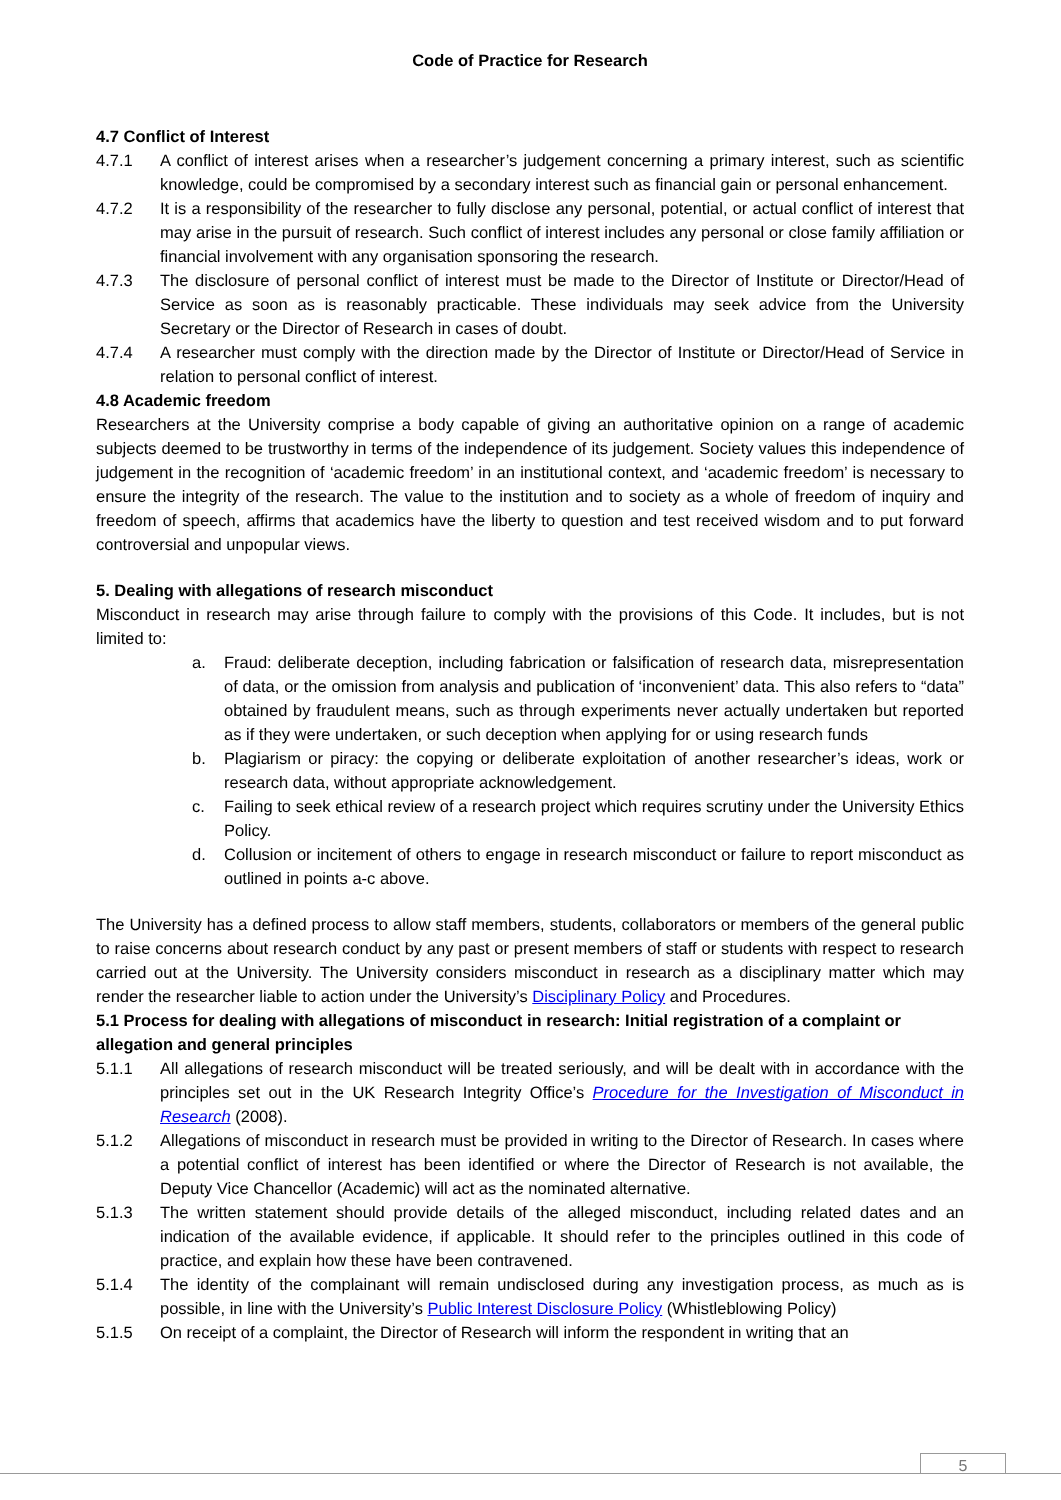Code of Practice for Research
4.7 Conflict of Interest
4.7.1 A conflict of interest arises when a researcher’s judgement concerning a primary interest, such as scientific knowledge, could be compromised by a secondary interest such as financial gain or personal enhancement.
4.7.2 It is a responsibility of the researcher to fully disclose any personal, potential, or actual conflict of interest that may arise in the pursuit of research. Such conflict of interest includes any personal or close family affiliation or financial involvement with any organisation sponsoring the research.
4.7.3 The disclosure of personal conflict of interest must be made to the Director of Institute or Director/Head of Service as soon as is reasonably practicable. These individuals may seek advice from the University Secretary or the Director of Research in cases of doubt.
4.7.4 A researcher must comply with the direction made by the Director of Institute or Director/Head of Service in relation to personal conflict of interest.
4.8 Academic freedom
Researchers at the University comprise a body capable of giving an authoritative opinion on a range of academic subjects deemed to be trustworthy in terms of the independence of its judgement. Society values this independence of judgement in the recognition of ‘academic freedom’ in an institutional context, and ‘academic freedom’ is necessary to ensure the integrity of the research. The value to the institution and to society as a whole of freedom of inquiry and freedom of speech, affirms that academics have the liberty to question and test received wisdom and to put forward controversial and unpopular views.
5. Dealing with allegations of research misconduct
Misconduct in research may arise through failure to comply with the provisions of this Code. It includes, but is not limited to:
a. Fraud: deliberate deception, including fabrication or falsification of research data, misrepresentation of data, or the omission from analysis and publication of ‘inconvenient’ data. This also refers to “data” obtained by fraudulent means, such as through experiments never actually undertaken but reported as if they were undertaken, or such deception when applying for or using research funds
b. Plagiarism or piracy: the copying or deliberate exploitation of another researcher’s ideas, work or research data, without appropriate acknowledgement.
c. Failing to seek ethical review of a research project which requires scrutiny under the University Ethics Policy.
d. Collusion or incitement of others to engage in research misconduct or failure to report misconduct as outlined in points a-c above.
The University has a defined process to allow staff members, students, collaborators or members of the general public to raise concerns about research conduct by any past or present members of staff or students with respect to research carried out at the University. The University considers misconduct in research as a disciplinary matter which may render the researcher liable to action under the University’s Disciplinary Policy and Procedures.
5.1 Process for dealing with allegations of misconduct in research: Initial registration of a complaint or allegation and general principles
5.1.1 All allegations of research misconduct will be treated seriously, and will be dealt with in accordance with the principles set out in the UK Research Integrity Office’s Procedure for the Investigation of Misconduct in Research (2008).
5.1.2 Allegations of misconduct in research must be provided in writing to the Director of Research. In cases where a potential conflict of interest has been identified or where the Director of Research is not available, the Deputy Vice Chancellor (Academic) will act as the nominated alternative.
5.1.3 The written statement should provide details of the alleged misconduct, including related dates and an indication of the available evidence, if applicable. It should refer to the principles outlined in this code of practice, and explain how these have been contravened.
5.1.4 The identity of the complainant will remain undisclosed during any investigation process, as much as is possible, in line with the University’s Public Interest Disclosure Policy (Whistleblowing Policy)
5.1.5 On receipt of a complaint, the Director of Research will inform the respondent in writing that an
5